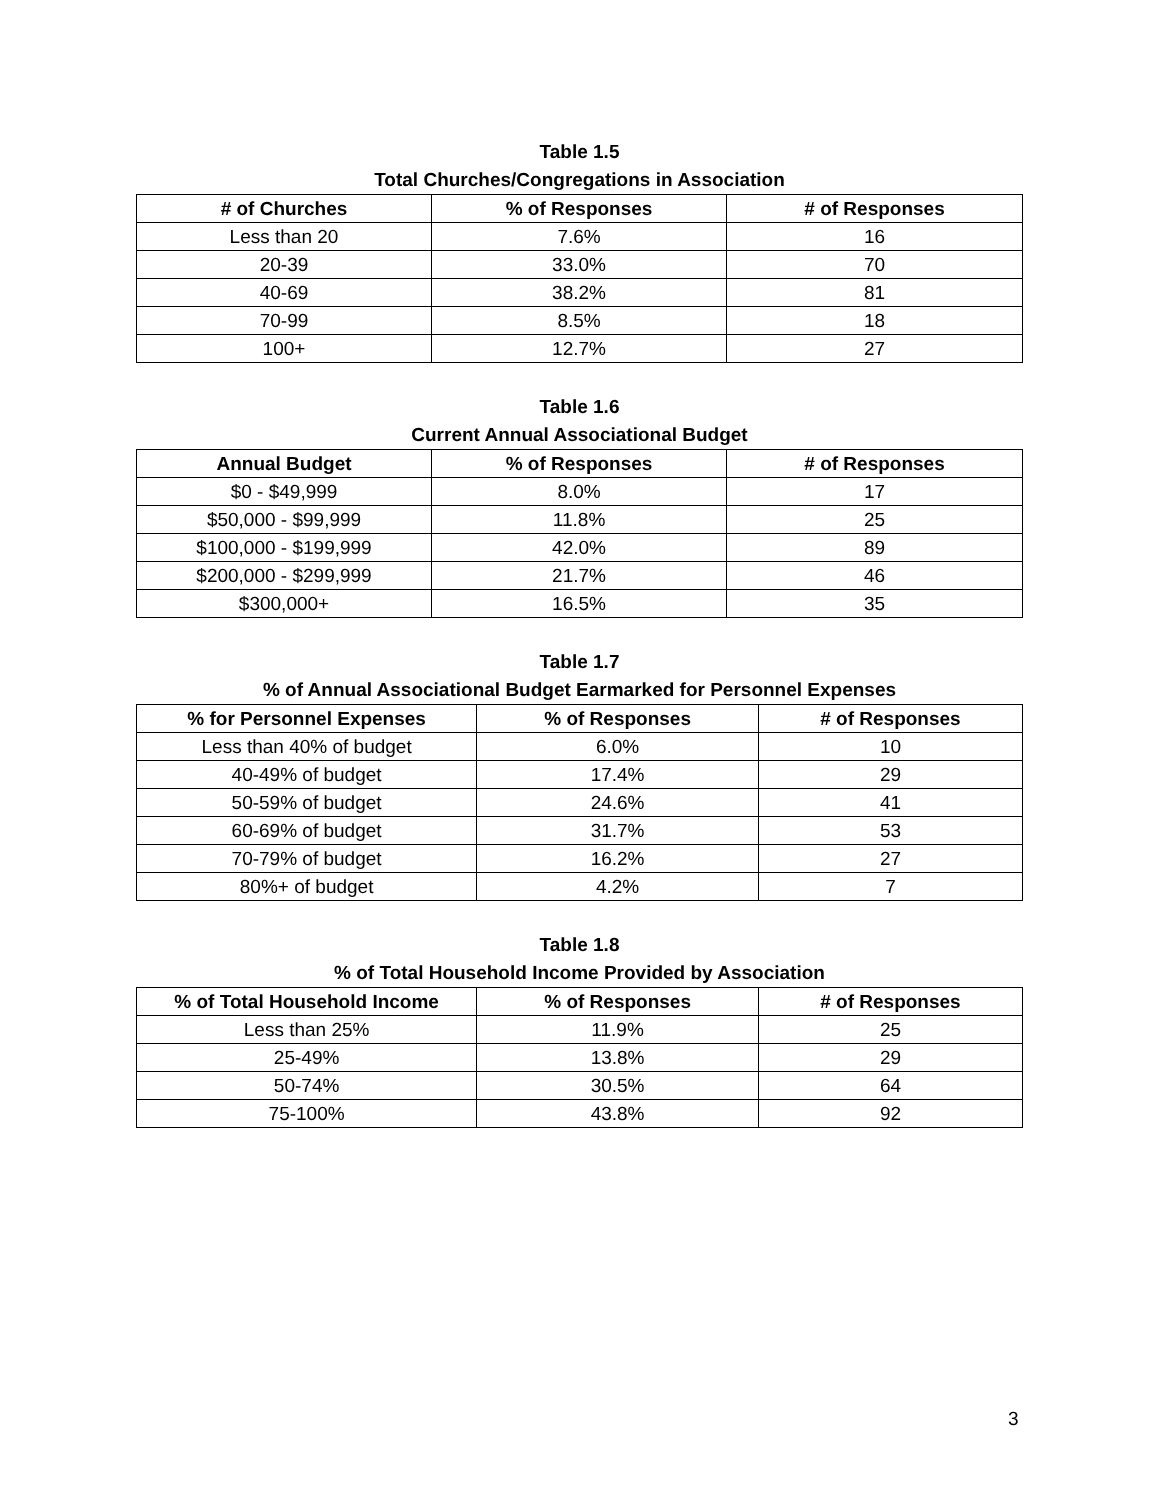Table 1.5
Total Churches/Congregations in Association
| # of Churches | % of Responses | # of Responses |
| --- | --- | --- |
| Less than 20 | 7.6% | 16 |
| 20-39 | 33.0% | 70 |
| 40-69 | 38.2% | 81 |
| 70-99 | 8.5% | 18 |
| 100+ | 12.7% | 27 |
Table 1.6
Current Annual Associational Budget
| Annual Budget | % of Responses | # of Responses |
| --- | --- | --- |
| $0 - $49,999 | 8.0% | 17 |
| $50,000 - $99,999 | 11.8% | 25 |
| $100,000 - $199,999 | 42.0% | 89 |
| $200,000 - $299,999 | 21.7% | 46 |
| $300,000+ | 16.5% | 35 |
Table 1.7
% of Annual Associational Budget Earmarked for Personnel Expenses
| % for Personnel Expenses | % of Responses | # of Responses |
| --- | --- | --- |
| Less than 40% of budget | 6.0% | 10 |
| 40-49% of budget | 17.4% | 29 |
| 50-59% of budget | 24.6% | 41 |
| 60-69% of budget | 31.7% | 53 |
| 70-79% of budget | 16.2% | 27 |
| 80%+ of budget | 4.2% | 7 |
Table 1.8
% of Total Household Income Provided by Association
| % of Total Household Income | % of Responses | # of Responses |
| --- | --- | --- |
| Less than 25% | 11.9% | 25 |
| 25-49% | 13.8% | 29 |
| 50-74% | 30.5% | 64 |
| 75-100% | 43.8% | 92 |
3